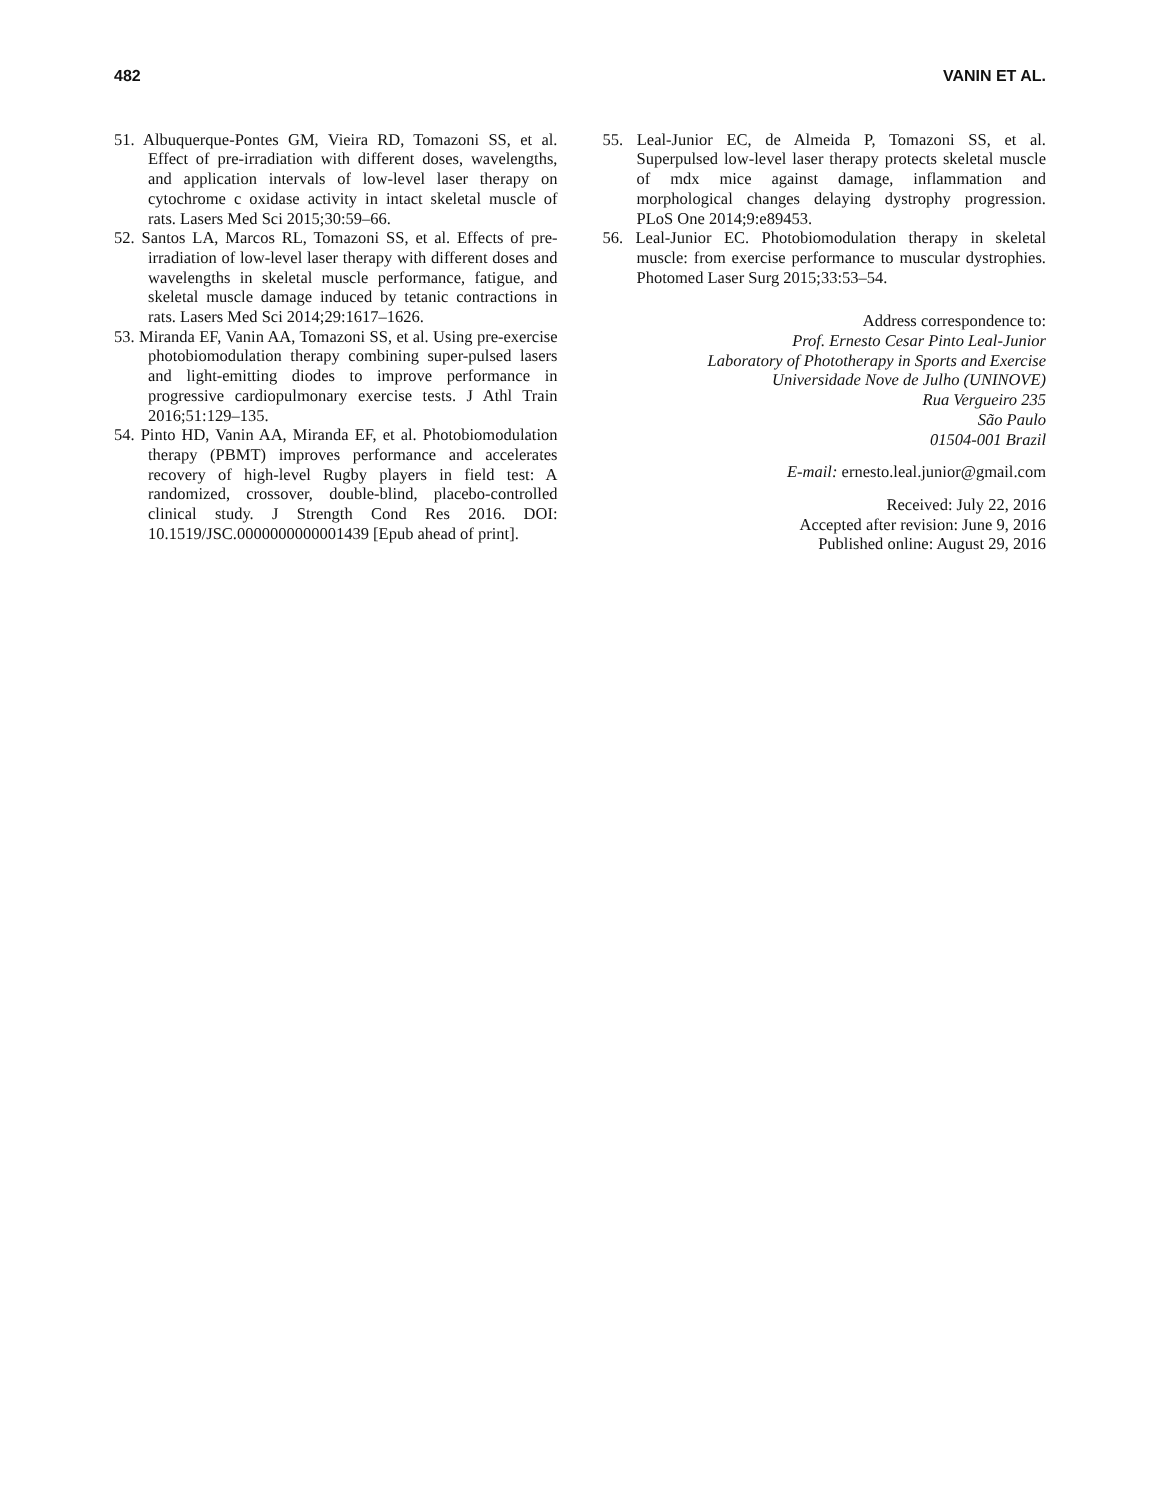482 VANIN ET AL.
51. Albuquerque-Pontes GM, Vieira RD, Tomazoni SS, et al. Effect of pre-irradiation with different doses, wavelengths, and application intervals of low-level laser therapy on cytochrome c oxidase activity in intact skeletal muscle of rats. Lasers Med Sci 2015;30:59–66.
52. Santos LA, Marcos RL, Tomazoni SS, et al. Effects of pre-irradiation of low-level laser therapy with different doses and wavelengths in skeletal muscle performance, fatigue, and skeletal muscle damage induced by tetanic contractions in rats. Lasers Med Sci 2014;29:1617–1626.
53. Miranda EF, Vanin AA, Tomazoni SS, et al. Using pre-exercise photobiomodulation therapy combining super-pulsed lasers and light-emitting diodes to improve performance in progressive cardiopulmonary exercise tests. J Athl Train 2016;51:129–135.
54. Pinto HD, Vanin AA, Miranda EF, et al. Photobiomodulation therapy (PBMT) improves performance and accelerates recovery of high-level Rugby players in field test: A randomized, crossover, double-blind, placebo-controlled clinical study. J Strength Cond Res 2016. DOI: 10.1519/JSC.0000000000001439 [Epub ahead of print].
55. Leal-Junior EC, de Almeida P, Tomazoni SS, et al. Superpulsed low-level laser therapy protects skeletal muscle of mdx mice against damage, inflammation and morphological changes delaying dystrophy progression. PLoS One 2014;9:e89453.
56. Leal-Junior EC. Photobiomodulation therapy in skeletal muscle: from exercise performance to muscular dystrophies. Photomed Laser Surg 2015;33:53–54.
Address correspondence to:
Prof. Ernesto Cesar Pinto Leal-Junior
Laboratory of Phototherapy in Sports and Exercise
Universidade Nove de Julho (UNINOVE)
Rua Vergueiro 235
São Paulo
01504-001 Brazil
E-mail: ernesto.leal.junior@gmail.com
Received: July 22, 2016
Accepted after revision: June 9, 2016
Published online: August 29, 2016